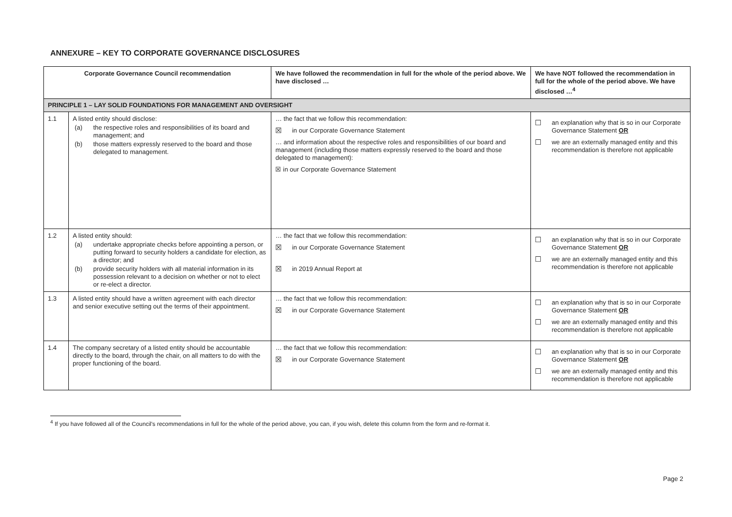ANNEXURE – KEY TO CORPORATE GOVERNANCE DISCLOSURES
| Corporate Governance Council recommendation | | We have followed the recommendation in full for the whole of the period above. We have disclosed … | We have NOT followed the recommendation in full for the whole of the period above. We have disclosed …<sup>4</sup> |
| --- | --- | --- | --- |
| PRINCIPLE 1 – LAY SOLID FOUNDATIONS FOR MANAGEMENT AND OVERSIGHT | | | |
| 1.1 | A listed entity should disclose: (a) the respective roles and responsibilities of its board and management; and (b) those matters expressly reserved to the board and those delegated to management. | … the fact that we follow this recommendation: ☒ in our Corporate Governance Statement … and information about the respective roles and responsibilities of our board and management (including those matters expressly reserved to the board and those delegated to management): ☒ in our Corporate Governance Statement | ☐ an explanation why that is so in our Corporate Governance Statement OR ☐ we are an externally managed entity and this recommendation is therefore not applicable |
| 1.2 | A listed entity should: (a) undertake appropriate checks before appointing a person, or putting forward to security holders a candidate for election, as a director; and (b) provide security holders with all material information in its possession relevant to a decision on whether or not to elect or re-elect a director. | … the fact that we follow this recommendation: ☒ in our Corporate Governance Statement ☒ in 2019 Annual Report at | ☐ an explanation why that is so in our Corporate Governance Statement OR ☐ we are an externally managed entity and this recommendation is therefore not applicable |
| 1.3 | A listed entity should have a written agreement with each director and senior executive setting out the terms of their appointment. | … the fact that we follow this recommendation: ☒ in our Corporate Governance Statement | ☐ an explanation why that is so in our Corporate Governance Statement OR ☐ we are an externally managed entity and this recommendation is therefore not applicable |
| 1.4 | The company secretary of a listed entity should be accountable directly to the board, through the chair, on all matters to do with the proper functioning of the board. | … the fact that we follow this recommendation: ☒ in our Corporate Governance Statement | ☐ an explanation why that is so in our Corporate Governance Statement OR ☐ we are an externally managed entity and this recommendation is therefore not applicable |
<sup>4</sup> If you have followed all of the Council's recommendations in full for the whole of the period above, you can, if you wish, delete this column from the form and re-format it.
Page 2